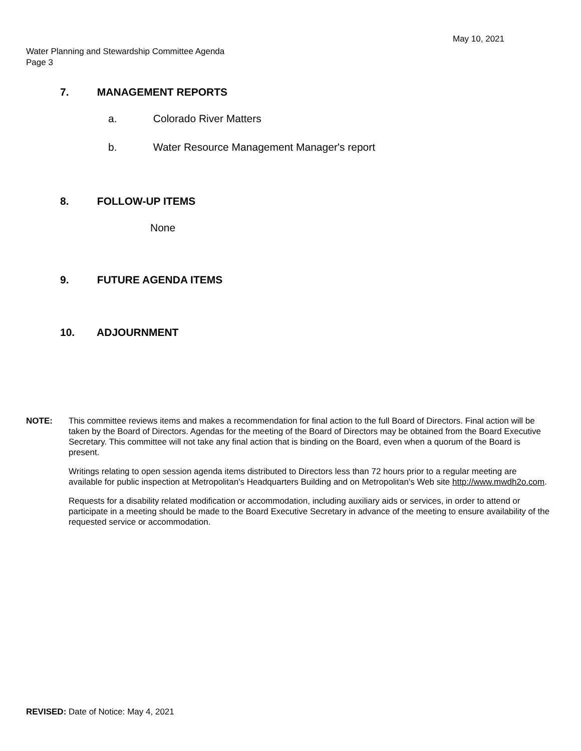May 10, 2021
Water Planning and Stewardship Committee Agenda
Page 3
7. MANAGEMENT REPORTS
a. Colorado River Matters
b. Water Resource Management Manager's report
8. FOLLOW-UP ITEMS
None
9. FUTURE AGENDA ITEMS
10. ADJOURNMENT
NOTE: This committee reviews items and makes a recommendation for final action to the full Board of Directors. Final action will be taken by the Board of Directors. Agendas for the meeting of the Board of Directors may be obtained from the Board Executive Secretary. This committee will not take any final action that is binding on the Board, even when a quorum of the Board is present.
Writings relating to open session agenda items distributed to Directors less than 72 hours prior to a regular meeting are available for public inspection at Metropolitan's Headquarters Building and on Metropolitan's Web site http://www.mwdh2o.com.
Requests for a disability related modification or accommodation, including auxiliary aids or services, in order to attend or participate in a meeting should be made to the Board Executive Secretary in advance of the meeting to ensure availability of the requested service or accommodation.
REVISED: Date of Notice: May 4, 2021